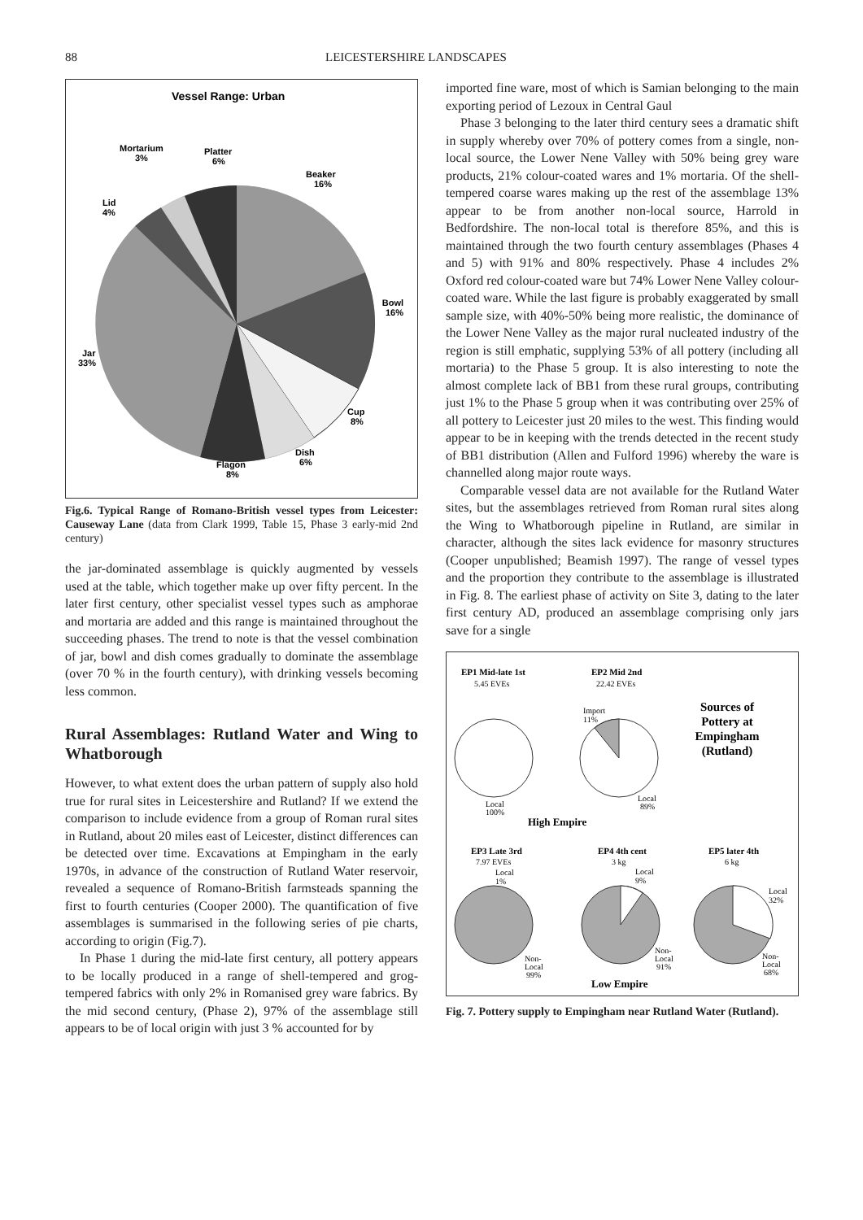88 LEICESTERSHIRE LANDSCAPES
Vessel Range: Urban
Mortarium
3%
Platter
6%
Beaker
16%
Lid
4%
Bowl
16%
Jar
33%
Cup
8%
Dish
6%
Flagon
8%
Fig.6. Typical Range of Romano-British vessel types from Leicester: Causeway Lane (data from Clark 1999, Table 15, Phase 3 early-mid 2nd century)
the jar-dominated assemblage is quickly augmented by vessels used at the table, which together make up over fifty percent. In the later first century, other specialist vessel types such as amphorae and mortaria are added and this range is maintained throughout the succeeding phases. The trend to note is that the vessel combination of jar, bowl and dish comes gradually to dominate the assemblage (over 70 % in the fourth century), with drinking vessels becoming less common.
Rural Assemblages: Rutland Water and Wing to Whatborough
However, to what extent does the urban pattern of supply also hold true for rural sites in Leicestershire and Rutland? If we extend the comparison to include evidence from a group of Roman rural sites in Rutland, about 20 miles east of Leicester, distinct differences can be detected over time. Excavations at Empingham in the early 1970s, in advance of the construction of Rutland Water reservoir, revealed a sequence of Romano-British farmsteads spanning the first to fourth centuries (Cooper 2000). The quantification of five assemblages is summarised in the following series of pie charts, according to origin (Fig.7).
In Phase 1 during the mid-late first century, all pottery appears to be locally produced in a range of shell-tempered and grog-tempered fabrics with only 2% in Romanised grey ware fabrics. By the mid second century, (Phase 2), 97% of the assemblage still appears to be of local origin with just 3 % accounted for by
imported fine ware, most of which is Samian belonging to the main exporting period of Lezoux in Central Gaul
Phase 3 belonging to the later third century sees a dramatic shift in supply whereby over 70% of pottery comes from a single, non-local source, the Lower Nene Valley with 50% being grey ware products, 21% colour-coated wares and 1% mortaria. Of the shell-tempered coarse wares making up the rest of the assemblage 13% appear to be from another non-local source, Harrold in Bedfordshire. The non-local total is therefore 85%, and this is maintained through the two fourth century assemblages (Phases 4 and 5) with 91% and 80% respectively. Phase 4 includes 2% Oxford red colour-coated ware but 74% Lower Nene Valley colour-coated ware. While the last figure is probably exaggerated by small sample size, with 40%-50% being more realistic, the dominance of the Lower Nene Valley as the major rural nucleated industry of the region is still emphatic, supplying 53% of all pottery (including all mortaria) to the Phase 5 group. It is also interesting to note the almost complete lack of BB1 from these rural groups, contributing just 1% to the Phase 5 group when it was contributing over 25% of all pottery to Leicester just 20 miles to the west. This finding would appear to be in keeping with the trends detected in the recent study of BB1 distribution (Allen and Fulford 1996) whereby the ware is channelled along major route ways.
Comparable vessel data are not available for the Rutland Water sites, but the assemblages retrieved from Roman rural sites along the Wing to Whatborough pipeline in Rutland, are similar in character, although the sites lack evidence for masonry structures (Cooper unpublished; Beamish 1997). The range of vessel types and the proportion they contribute to the assemblage is illustrated in Fig. 8. The earliest phase of activity on Site 3, dating to the later first century AD, produced an assemblage comprising only jars save for a single
EP1 Mid-late 1st
5.45 EVEs
EP2 Mid 2nd
22.42 EVEs
Sources of
Pottery at
Empingham
(Rutland)
Import
11%
Local
100%
Local
89%
High Empire
EP3 Late 3rd
7.97 EVEs
Local
1%
EP4 4th cent
3 kg
Local
9%
EP5 later 4th
6 kg
Local
32%
Non-
Local
99%
Non-
Local
91%
Non-
Local
68%
Low Empire
Fig. 7. Pottery supply to Empingham near Rutland Water (Rutland).